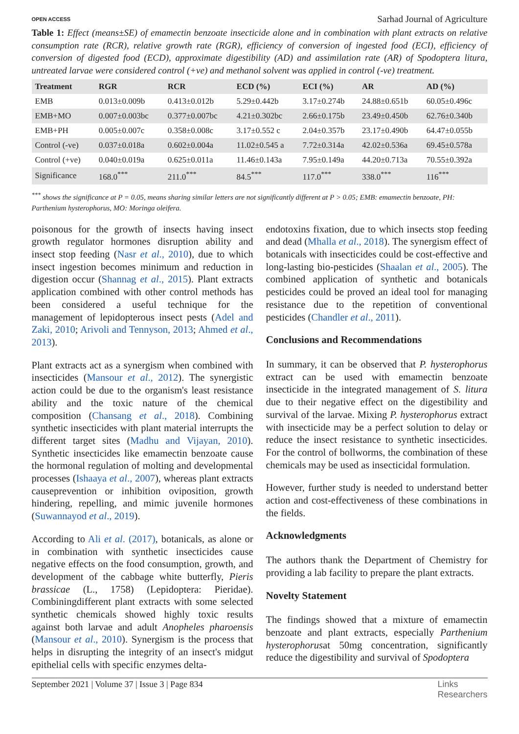OPEN ACCESS Sarhad Journal of Agriculture
Table 1: Effect (means±SE) of emamectin benzoate insecticide alone and in combination with plant extracts on relative consumption rate (RCR), relative growth rate (RGR), efficiency of conversion of ingested food (ECI), efficiency of conversion of digested food (ECD), approximate digestibility (AD) and assimilation rate (AR) of Spodoptera litura, untreated larvae were considered control (+ve) and methanol solvent was applied in control (-ve) treatment.
| Treatment | RGR | RCR | ECD (%) | ECI (%) | AR | AD (%) |
| --- | --- | --- | --- | --- | --- | --- |
| EMB | 0.013±0.009b | 0.413±0.012b | 5.29±0.442b | 3.17±0.274b | 24.88±0.651b | 60.05±0.496c |
| EMB+MO | 0.007±0.003bc | 0.377±0.007bc | 4.21±0.302bc | 2.66±0.175b | 23.49±0.450b | 62.76±0.340b |
| EMB+PH | 0.005±0.007c | 0.358±0.008c | 3.17±0.552 c | 2.04±0.357b | 23.17±0.490b | 64.47±0.055b |
| Control (-ve) | 0.037±0.018a | 0.602±0.004a | 11.02±0.545 a | 7.72±0.314a | 42.02±0.536a | 69.45±0.578a |
| Control (+ve) | 0.040±0.019a | 0.625±0.011a | 11.46±0.143a | 7.95±0.149a | 44.20±0.713a | 70.55±0.392a |
| Significance | 168.0<sup>***</sup> | 211.0<sup>***</sup> | 84.5<sup>***</sup> | 117.0<sup>***</sup> | 338.0<sup>***</sup> | 116<sup>***</sup> |
<sup>***</sup> shows the significance at P = 0.05, means sharing similar letters are not significantly different at P > 0.05; EMB: emamectin benzoate, PH: Parthenium hysterophorus, MO: Moringa oleifera.
poisonous for the growth of insects having insect growth regulator hormones disruption ability and insect stop feeding (Nasr et al., 2010), due to which insect ingestion becomes minimum and reduction in digestion occur (Shannag et al., 2015). Plant extracts application combined with other control methods has been considered a useful technique for the management of lepidopterous insect pests (Adel and Zaki, 2010; Arivoli and Tennyson, 2013; Ahmed et al., 2013).
Plant extracts act as a synergism when combined with insecticides (Mansour et al., 2012). The synergistic action could be due to the organism's least resistance ability and the toxic nature of the chemical composition (Chansang et al., 2018). Combining synthetic insecticides with plant material interrupts the different target sites (Madhu and Vijayan, 2010). Synthetic insecticides like emamectin benzoate cause the hormonal regulation of molting and developmental processes (Ishaaya et al., 2007), whereas plant extracts causeprevention or inhibition oviposition, growth hindering, repelling, and mimic juvenile hormones (Suwannayod et al., 2019).
According to Ali et al. (2017), botanicals, as alone or in combination with synthetic insecticides cause negative effects on the food consumption, growth, and development of the cabbage white butterfly, Pieris brassicae (L., 1758) (Lepidoptera: Pieridae). Combiningdifferent plant extracts with some selected synthetic chemicals showed highly toxic results against both larvae and adult Anopheles pharoensis (Mansour et al., 2010). Synergism is the process that helps in disrupting the integrity of an insect's midgut epithelial cells with specific enzymes delta-
endotoxins fixation, due to which insects stop feeding and dead (Mhalla et al., 2018). The synergism effect of botanicals with insecticides could be cost-effective and long-lasting bio-pesticides (Shaalan et al., 2005). The combined application of synthetic and botanicals pesticides could be proved an ideal tool for managing resistance due to the repetition of conventional pesticides (Chandler et al., 2011).
Conclusions and Recommendations
In summary, it can be observed that P. hysterophorus extract can be used with emamectin benzoate insecticide in the integrated management of S. litura due to their negative effect on the digestibility and survival of the larvae. Mixing P. hysterophorus extract with insecticide may be a perfect solution to delay or reduce the insect resistance to synthetic insecticides. For the control of bollworms, the combination of these chemicals may be used as insecticidal formulation.
However, further study is needed to understand better action and cost-effectiveness of these combinations in the fields.
Acknowledgments
The authors thank the Department of Chemistry for providing a lab facility to prepare the plant extracts.
Novelty Statement
The findings showed that a mixture of emamectin benzoate and plant extracts, especially Parthenium hysterophorusat 50mg concentration, significantly reduce the digestibility and survival of Spodoptera
September 2021 | Volume 37 | Issue 3 | Page 834 Links
Researchers